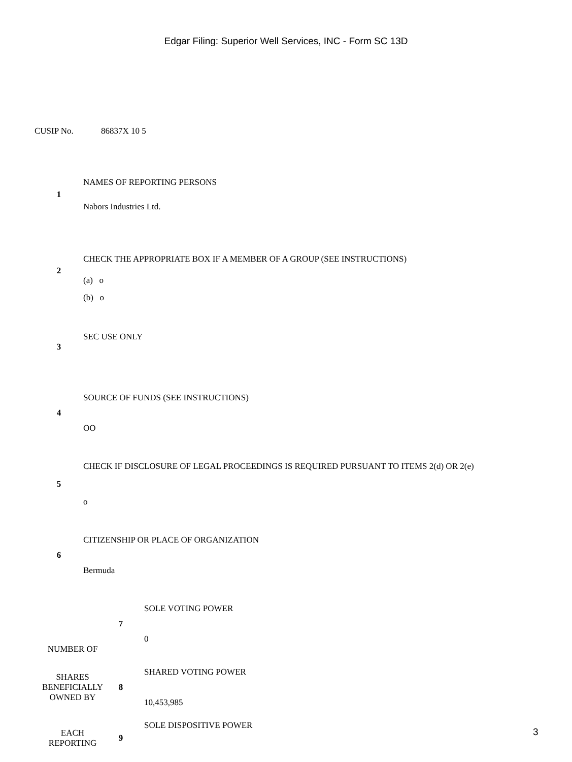Edgar Filing: Superior Well Services, INC - Form SC 13D
CUSIP No. 86837X 10 5
| 1 | NAMES OF REPORTING PERSONS Nabors Industries Ltd. |
| 2 | CHECK THE APPROPRIATE BOX IF A MEMBER OF A GROUP (SEE INSTRUCTIONS) (a) o (b) o |
| 3 | SEC USE ONLY |
| 4 | SOURCE OF FUNDS (SEE INSTRUCTIONS) OO |
| 5 | CHECK IF DISCLOSURE OF LEGAL PROCEEDINGS IS REQUIRED PURSUANT TO ITEMS 2(d) OR 2(e) o |
| 6 | CITIZENSHIP OR PLACE OF ORGANIZATION Bermuda |
| NUMBER OF | 7 | SOLE VOTING POWER 0 |
| SHARES BENEFICIALLY OWNED BY | 8 | SHARED VOTING POWER 10,453,985 |
| EACH REPORTING | 9 | SOLE DISPOSITIVE POWER |
3